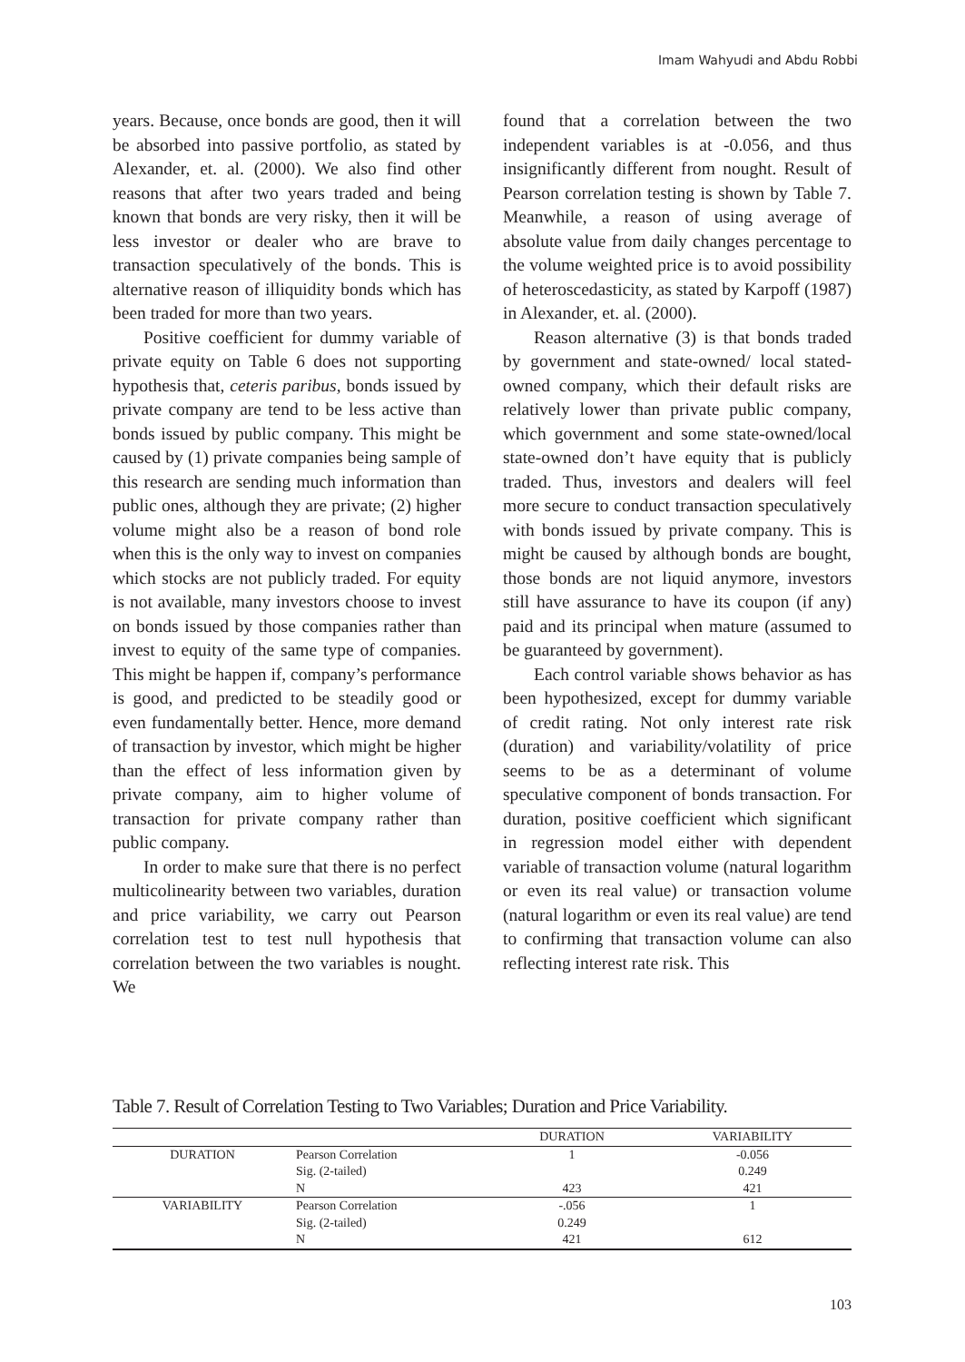Imam Wahyudi and Abdu Robbi
years. Because, once bonds are good, then it will be absorbed into passive portfolio, as stated by Alexander, et. al. (2000). We also find other reasons that after two years traded and being known that bonds are very risky, then it will be less investor or dealer who are brave to transaction speculatively of the bonds. This is alternative reason of illiquidity bonds which has been traded for more than two years.
Positive coefficient for dummy variable of private equity on Table 6 does not supporting hypothesis that, ceteris paribus, bonds issued by private company are tend to be less active than bonds issued by public company. This might be caused by (1) private companies being sample of this research are sending much information than public ones, although they are private; (2) higher volume might also be a reason of bond role when this is the only way to invest on companies which stocks are not publicly traded. For equity is not available, many investors choose to invest on bonds issued by those companies rather than invest to equity of the same type of companies. This might be happen if, company’s performance is good, and predicted to be steadily good or even fundamentally better. Hence, more demand of transaction by investor, which might be higher than the effect of less information given by private company, aim to higher volume of transaction for private company rather than public company.
In order to make sure that there is no perfect multicolinearity between two variables, duration and price variability, we carry out Pearson correlation test to test null hypothesis that correlation between the two variables is nought. We
found that a correlation between the two independent variables is at -0.056, and thus insignificantly different from nought. Result of Pearson correlation testing is shown by Table 7. Meanwhile, a reason of using average of absolute value from daily changes percentage to the volume weighted price is to avoid possibility of heteroscedasticity, as stated by Karpoff (1987) in Alexander, et. al. (2000).
Reason alternative (3) is that bonds traded by government and state-owned/ local stated-owned company, which their default risks are relatively lower than private public company, which government and some state-owned/local state-owned don’t have equity that is publicly traded. Thus, investors and dealers will feel more secure to conduct transaction speculatively with bonds issued by private company. This is might be caused by although bonds are bought, those bonds are not liquid anymore, investors still have assurance to have its coupon (if any) paid and its principal when mature (assumed to be guaranteed by government).
Each control variable shows behavior as has been hypothesized, except for dummy variable of credit rating. Not only interest rate risk (duration) and variability/volatility of price seems to be as a determinant of volume speculative component of bonds transaction. For duration, positive coefficient which significant in regression model either with dependent variable of transaction volume (natural logarithm or even its real value) or transaction volume (natural logarithm or even its real value) are tend to confirming that transaction volume can also reflecting interest rate risk. This
Table 7. Result of Correlation Testing to Two Variables; Duration and Price Variability.
| | | DURATION | VARIABILITY |
| --- | --- | --- | --- |
| DURATION | Pearson Correlation | 1 | -0.056 |
| | Sig. (2-tailed) | | 0.249 |
| | N | 423 | 421 |
| VARIABILITY | Pearson Correlation | -.056 | 1 |
| | Sig. (2-tailed) | 0.249 | |
| | N | 421 | 612 |
103